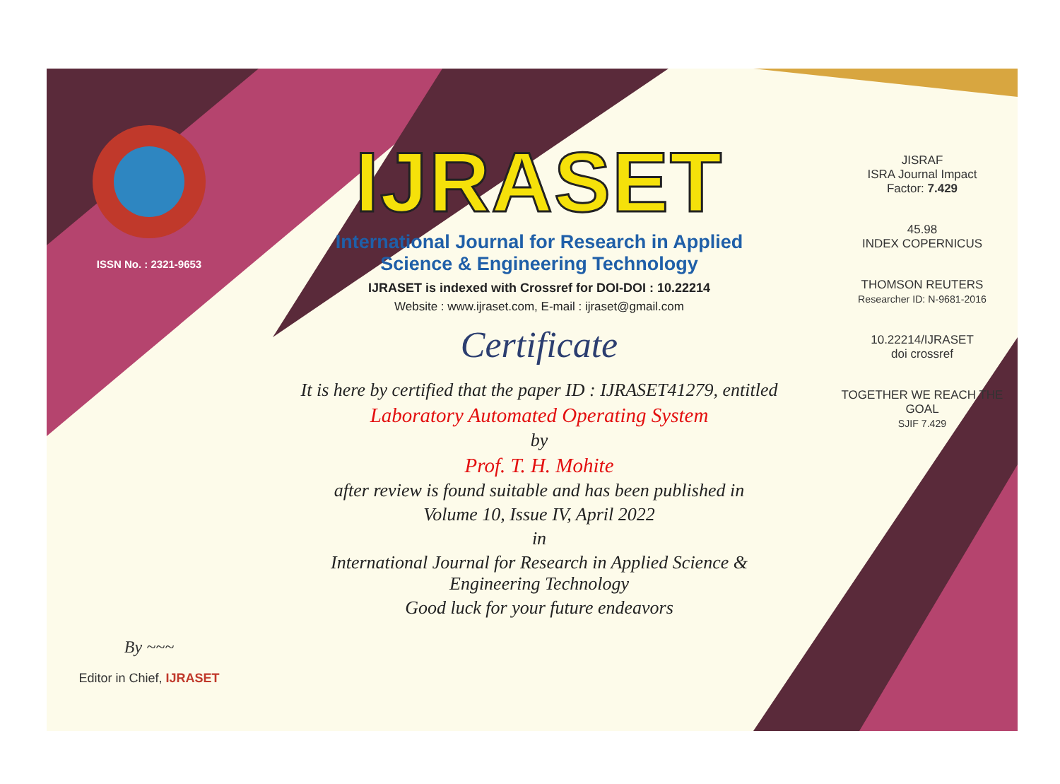ISSN No. : 2321-9653
By ~~~
Editor in Chief, IJRASET
IJRASET
International Journal for Research in Applied
Science & Engineering Technology
IJRASET is indexed with Crossref for DOI-DOI : 10.22214
Website : www.ijraset.com, E-mail : ijraset@gmail.com
Certificate
It is here by certified that the paper ID : IJRASET41279, entitled
Laboratory Automated Operating System
by
Prof. T. H. Mohite
after review is found suitable and has been published in
Volume 10, Issue IV, April 2022
in
International Journal for Research in Applied Science &
Engineering Technology
Good luck for your future endeavors
JISRAF
ISRA Journal Impact
Factor: 7.429
45.98
INDEX COPERNICUS
THOMSON REUTERS
Researcher ID: N-9681-2016
10.22214/IJRASET
doi crossref
TOGETHER WE REACH THE GOAL
SJIF 7.429